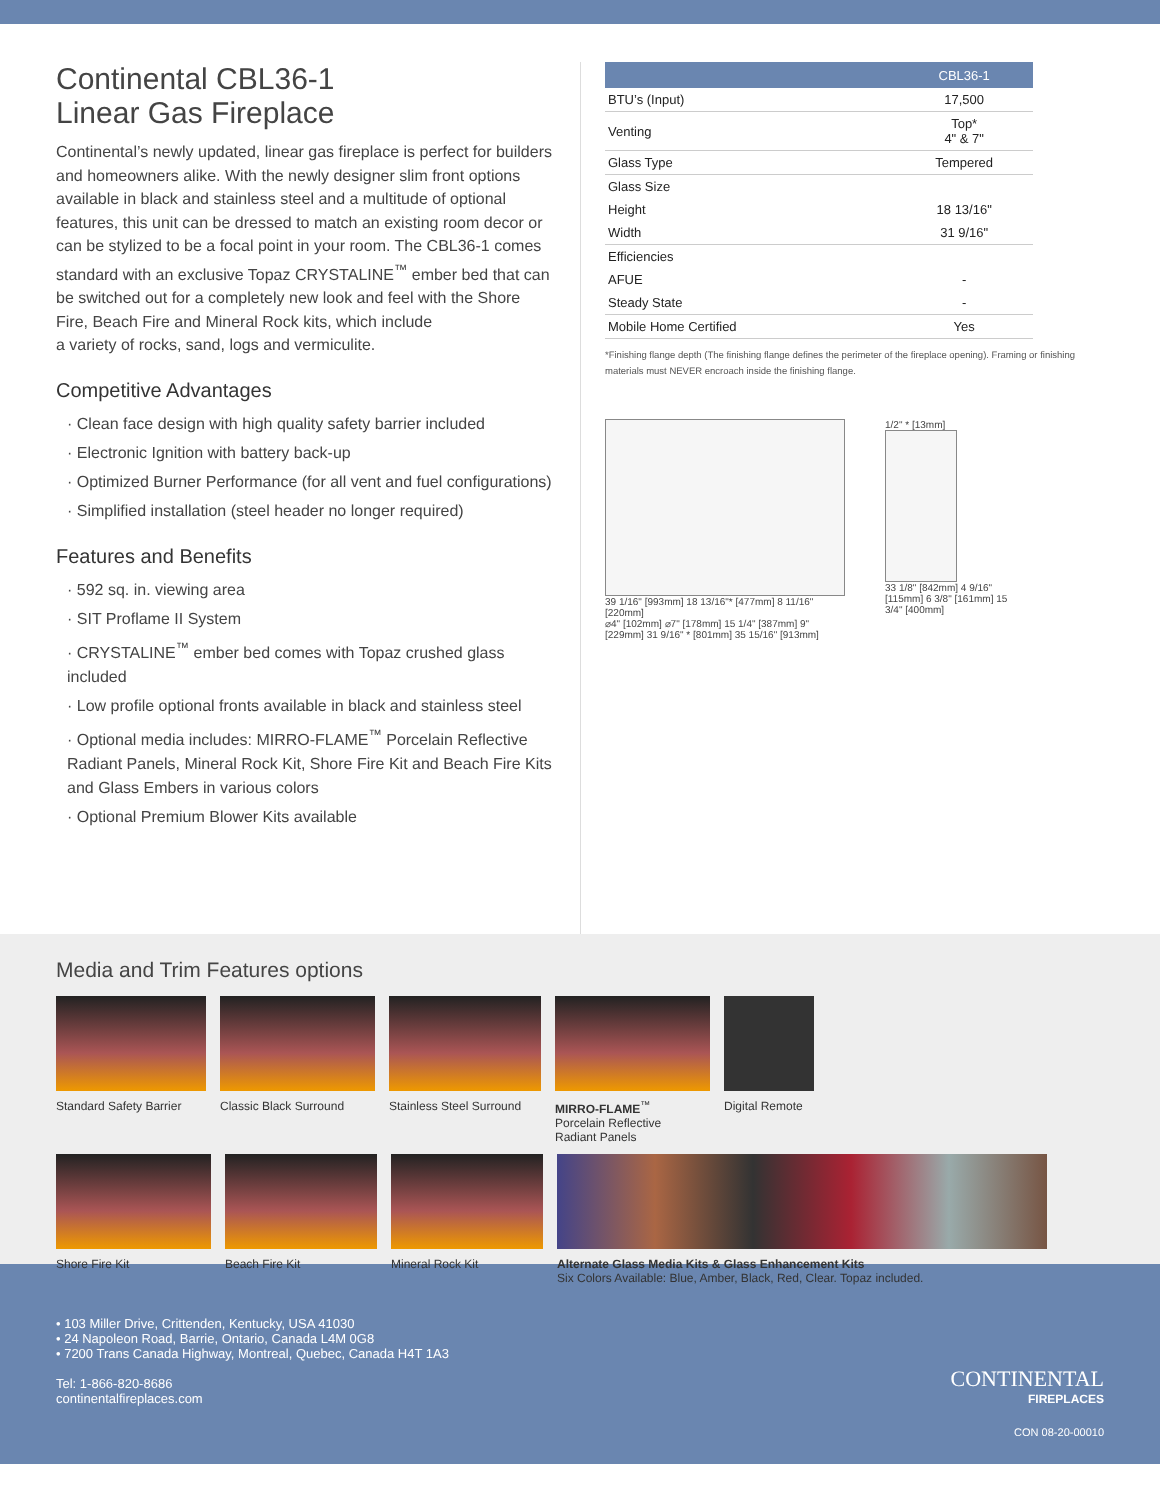Continental CBL36-1
Linear Gas Fireplace
Continental’s newly updated, linear gas fireplace is perfect for builders and homeowners alike. With the newly designer slim front options available in black and stainless steel and a multitude of optional features, this unit can be dressed to match an existing room decor or can be stylized to be a focal point in your room. The CBL36-1 comes standard with an exclusive Topaz CRYSTALINE<sup>™</sup> ember bed that can be switched out for a completely new look and feel with the Shore Fire, Beach Fire and Mineral Rock kits, which include
a variety of rocks, sand, logs and vermiculite.
Competitive Advantages
· Clean face design with high quality safety barrier included
· Electronic Ignition with battery back-up
· Optimized Burner Performance (for all vent and fuel configurations)
· Simplified installation (steel header no longer required)
Features and Benefits
· 592 sq. in. viewing area
· SIT Proflame II System
· CRYSTALINE<sup>™</sup> ember bed comes with Topaz crushed glass included
· Low profile optional fronts available in black and stainless steel
· Optional media includes: MIRRO-FLAME<sup>™</sup> Porcelain Reflective Radiant Panels, Mineral Rock Kit, Shore Fire Kit and Beach Fire Kits and Glass Embers in various colors
· Optional Premium Blower Kits available
| | CBL36-1 |
| --- | --- |
| BTU’s (Input) | 17,500 |
| Venting | Top* 4" & 7" |
| Glass Type | Tempered |
| Glass Size | |
| Height | 18 13/16" |
| Width | 31 9/16" |
| Efficiencies | |
| AFUE | - |
| Steady State | - |
| Mobile Home Certified | Yes |
*Finishing flange depth (The finishing flange defines the perimeter of the fireplace opening). Framing or finishing materials must NEVER encroach inside the finishing flange.
39 1/16" [993mm] 18 13/16"* [477mm] 8 11/16" [220mm]
⌀4" [102mm] ⌀7" [178mm] 15 1/4" [387mm] 9" [229mm] 31 9/16" * [801mm] 35 15/16" [913mm]
1/2" * [13mm]
33 1/8" [842mm] 4 9/16" [115mm] 6 3/8" [161mm] 15 3/4" [400mm]
Media and Trim Features options
Standard Safety Barrier
Classic Black Surround
Stainless Steel Surround
MIRRO-FLAME<sup>™</sup>
Porcelain Reflective
Radiant Panels
Digital Remote
Shore Fire Kit Beach Fire Kit Mineral Rock Kit Alternate Glass Media Kits & Glass Enhancement Kits
Six Colors Available: Blue, Amber, Black, Red, Clear. Topaz included.
• 103 Miller Drive, Crittenden, Kentucky, USA 41030
• 24 Napoleon Road, Barrie, Ontario, Canada L4M 0G8
• 7200 Trans Canada Highway, Montreal, Quebec, Canada H4T 1A3
Tel: 1-866-820-8686
continentalfireplaces.com
CONTINENTAL
FIREPLACES
CON 08-20-00010